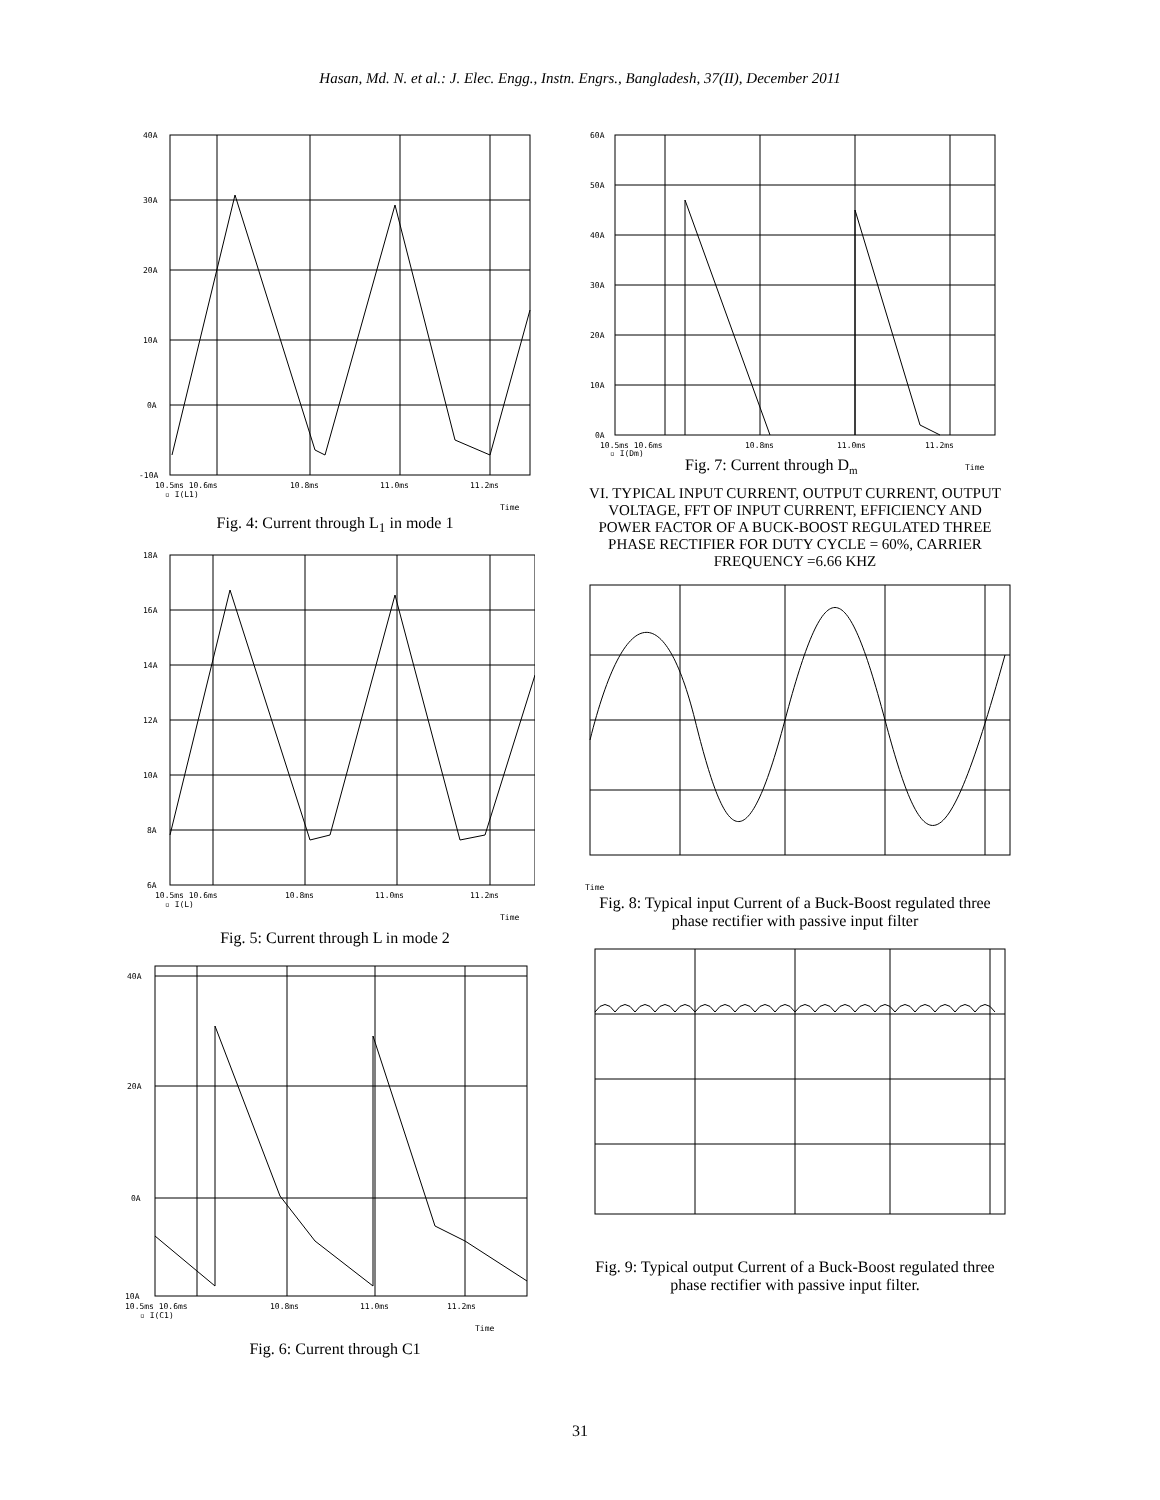Hasan, Md. N. et al.: J. Elec. Engg., Instn. Engrs., Bangladesh, 37(II), December 2011
40A
30A
20A
10A
0A
-10A
10.5ms 10.6ms
10.8ms
11.0ms
11.2ms
▫ I(L1)
Time
Fig. 4: Current through L<sub>1</sub> in mode 1
18A
16A
14A
12A
10A
8A
6A
10.5ms 10.6ms
10.8ms
11.0ms
11.2ms
▫ I(L)
Time
Fig. 5: Current through L in mode 2
40A
20A
0A
10A
10.5ms 10.6ms
10.8ms
11.0ms
11.2ms
▫ I(C1)
Time
Fig. 6: Current through C1
60A
50A
40A
30A
20A
10A
0A
10.5ms 10.6ms
10.8ms
11.0ms
11.2ms
▫ I(Dm)
Time
Fig. 7: Current through Dm
VI. TYPICAL INPUT CURRENT, OUTPUT CURRENT, OUTPUT VOLTAGE, FFT OF INPUT CURRENT, EFFICIENCY AND POWER FACTOR OF A BUCK-BOOST REGULATED THREE PHASE RECTIFIER FOR DUTY CYCLE = 60%, CARRIER FREQUENCY =6.66 KHZ
Time
Fig. 8: Typical input Current of a Buck-Boost regulated three phase rectifier with passive input filter
Fig. 9: Typical output Current of a Buck-Boost regulated three phase rectifier with passive input filter.
31